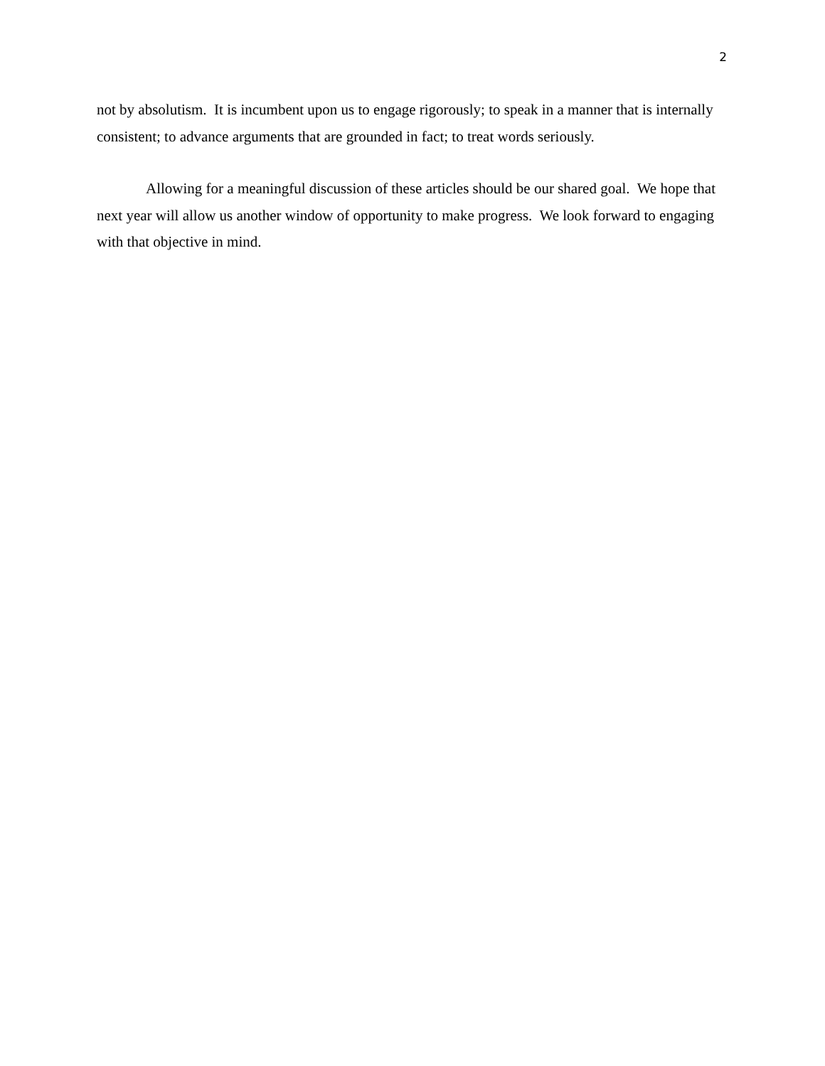2
not by absolutism. It is incumbent upon us to engage rigorously; to speak in a manner that is internally consistent; to advance arguments that are grounded in fact; to treat words seriously.
Allowing for a meaningful discussion of these articles should be our shared goal. We hope that next year will allow us another window of opportunity to make progress. We look forward to engaging with that objective in mind.